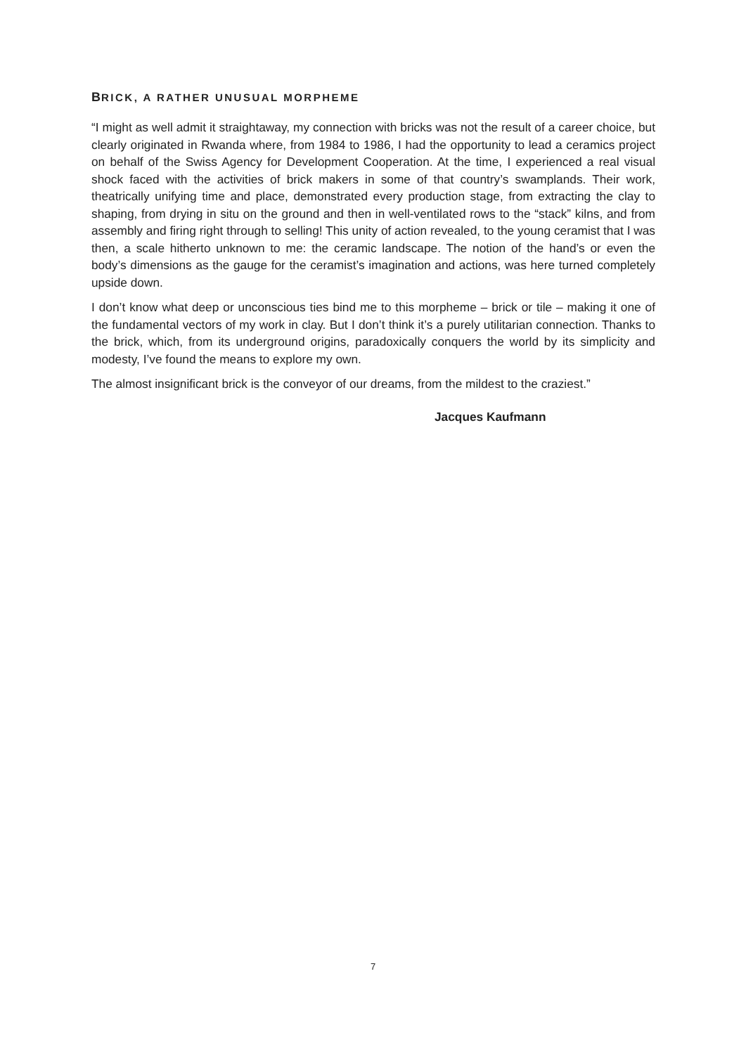BRICK, A RATHER UNUSUAL MORPHEME
“I might as well admit it straightaway, my connection with bricks was not the result of a career choice, but clearly originated in Rwanda where, from 1984 to 1986, I had the opportunity to lead a ceramics project on behalf of the Swiss Agency for Development Cooperation. At the time, I experienced a real visual shock faced with the activities of brick makers in some of that country’s swamplands. Their work, theatrically unifying time and place, demonstrated every production stage, from extracting the clay to shaping, from drying in situ on the ground and then in well-ventilated rows to the “stack” kilns, and from assembly and firing right through to selling! This unity of action revealed, to the young ceramist that I was then, a scale hitherto unknown to me: the ceramic landscape. The notion of the hand’s or even the body’s dimensions as the gauge for the ceramist’s imagination and actions, was here turned completely upside down.
I don’t know what deep or unconscious ties bind me to this morpheme – brick or tile – making it one of the fundamental vectors of my work in clay. But I don’t think it’s a purely utilitarian connection. Thanks to the brick, which, from its underground origins, paradoxically conquers the world by its simplicity and modesty, I’ve found the means to explore my own.
The almost insignificant brick is the conveyor of our dreams, from the mildest to the craziest.”
Jacques Kaufmann
7